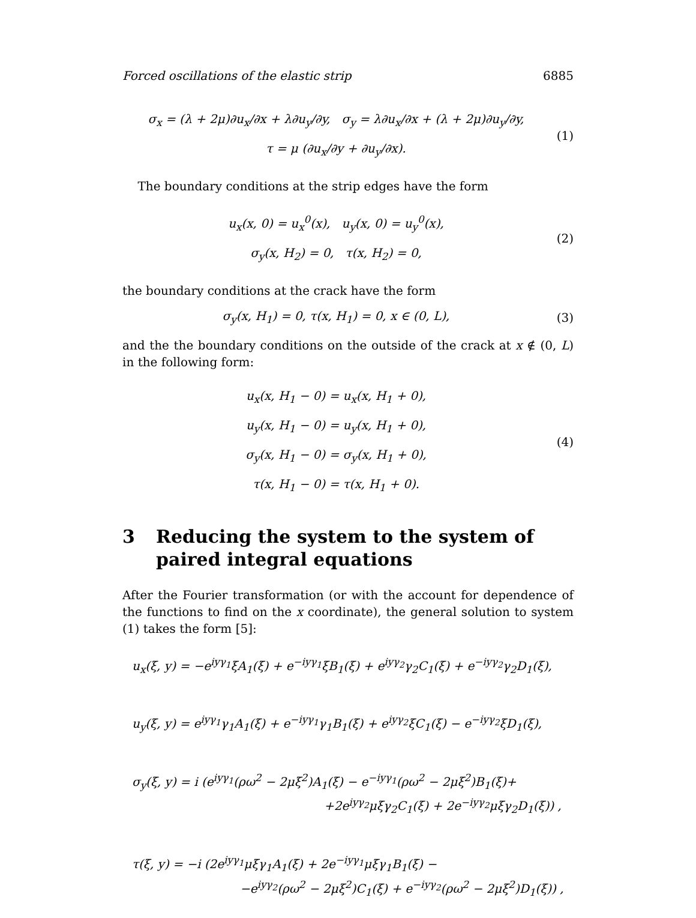Forced oscillations of the elastic strip 6885
σ<sub>x</sub> = (λ + 2μ)∂u<sub>x</sub>/∂x + λ∂u<sub>y</sub>/∂y, σ<sub>y</sub> = λ∂u<sub>x</sub>/∂x + (λ + 2μ)∂u<sub>y</sub>/∂y,
τ = μ (∂u<sub>x</sub>/∂y + ∂u<sub>y</sub>/∂x).
(1)
The boundary conditions at the strip edges have the form
u<sub>x</sub>(x, 0) = u<sub>x</sub><sup>0</sup>(x), u<sub>y</sub>(x, 0) = u<sub>y</sub><sup>0</sup>(x),
σ<sub>y</sub>(x, H<sub>2</sub>) = 0, τ(x, H<sub>2</sub>) = 0,
(2)
the boundary conditions at the crack have the form
σ<sub>y</sub>(x, H<sub>1</sub>) = 0, τ(x, H<sub>1</sub>) = 0, x ∈ (0, L),
(3)
and the the boundary conditions on the outside of the crack at x ∉ (0, L) in the following form:
u<sub>x</sub>(x, H<sub>1</sub> − 0) = u<sub>x</sub>(x, H<sub>1</sub> + 0),
u<sub>y</sub>(x, H<sub>1</sub> − 0) = u<sub>y</sub>(x, H<sub>1</sub> + 0),
σ<sub>y</sub>(x, H<sub>1</sub> − 0) = σ<sub>y</sub>(x, H<sub>1</sub> + 0),
τ(x, H<sub>1</sub> − 0) = τ(x, H<sub>1</sub> + 0).
(4)
3 Reducing the system to the system of paired integral equations
After the Fourier transformation (or with the account for dependence of the functions to find on the x coordinate), the general solution to system (1) takes the form [5]:
u<sub>x</sub>(ξ, y) = −e<sup>iyγ<sub>1</sub></sup>ξA<sub>1</sub>(ξ) + e<sup>−iyγ<sub>1</sub></sup>ξB<sub>1</sub>(ξ) + e<sup>iyγ<sub>2</sub></sup>γ<sub>2</sub>C<sub>1</sub>(ξ) + e<sup>−iyγ<sub>2</sub></sup>γ<sub>2</sub>D<sub>1</sub>(ξ),
u<sub>y</sub>(ξ, y) = e<sup>iyγ<sub>1</sub></sup>γ<sub>1</sub>A<sub>1</sub>(ξ) + e<sup>−iyγ<sub>1</sub></sup>γ<sub>1</sub>B<sub>1</sub>(ξ) + e<sup>iyγ<sub>2</sub></sup>ξC<sub>1</sub>(ξ) − e<sup>−iyγ<sub>2</sub></sup>ξD<sub>1</sub>(ξ),
σ<sub>y</sub>(ξ, y) = i (e<sup>iyγ<sub>1</sub></sup>(ρω<sup>2</sup> − 2μξ<sup>2</sup>)A<sub>1</sub>(ξ) − e<sup>−iyγ<sub>1</sub></sup>(ρω<sup>2</sup> − 2μξ<sup>2</sup>)B<sub>1</sub>(ξ)+
+2e<sup>iyγ<sub>2</sub></sup>μξγ<sub>2</sub>C<sub>1</sub>(ξ) + 2e<sup>−iyγ<sub>2</sub></sup>μξγ<sub>2</sub>D<sub>1</sub>(ξ)) ,
τ(ξ, y) = −i (2e<sup>iyγ<sub>1</sub></sup>μξγ<sub>1</sub>A<sub>1</sub>(ξ) + 2e<sup>−iyγ<sub>1</sub></sup>μξγ<sub>1</sub>B<sub>1</sub>(ξ) −
−e<sup>iyγ<sub>2</sub></sup>(ρω<sup>2</sup> − 2μξ<sup>2</sup>)C<sub>1</sub>(ξ) + e<sup>−iyγ<sub>2</sub></sup>(ρω<sup>2</sup> − 2μξ<sup>2</sup>)D<sub>1</sub>(ξ)) ,